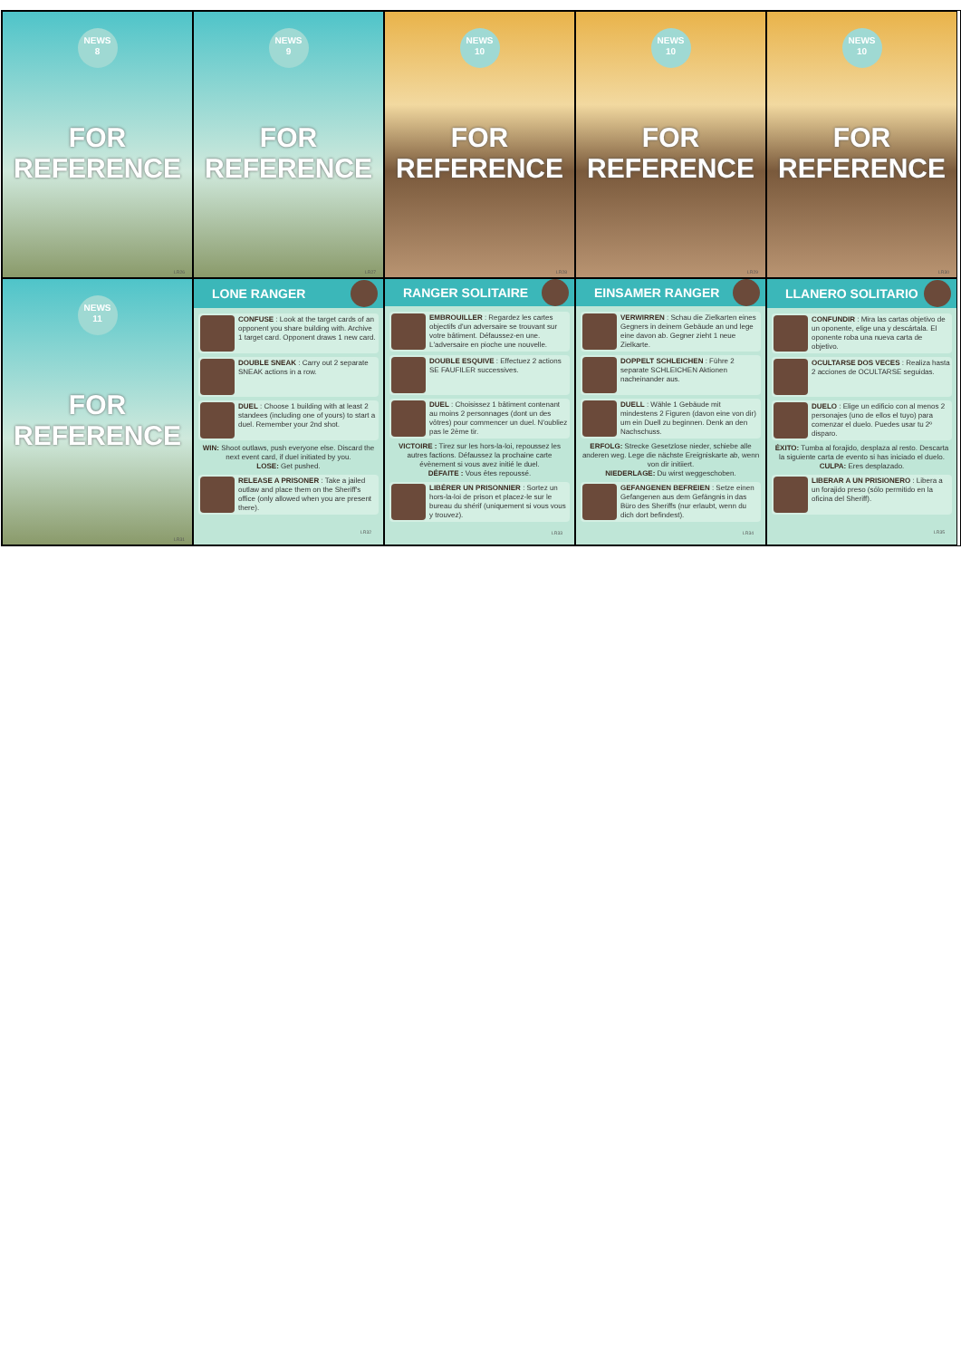NEWS
8
FOR
REFERENCE
LR26
NEWS
9
FOR
REFERENCE
LR27
NEWS
10
FOR
REFERENCE
LR28
NEWS
10
FOR
REFERENCE
LR29
NEWS
10
FOR
REFERENCE
LR30
NEWS
11
FOR
REFERENCE
LR31
LONE RANGER
CONFUSE : Look at the target cards of an opponent you share building with. Archive 1 target card. Opponent draws 1 new card.
DOUBLE SNEAK : Carry out 2 separate SNEAK actions in a row.
DUEL : Choose 1 building with at least 2 standees (including one of yours) to start a duel. Remember your 2nd shot.
WIN: Shoot outlaws, push everyone else. Discard the next event card, if duel initiated by you.
LOSE: Get pushed.
RELEASE A PRISONER : Take a jailed outlaw and place them on the Sheriff's office (only allowed when you are present there).
LR32
RANGER SOLITAIRE
EMBROUILLER : Regardez les cartes objectifs d'un adversaire se trouvant sur votre bâtiment. Défaussez-en une. L'adversaire en pioche une nouvelle.
DOUBLE ESQUIVE : Effectuez 2 actions SE FAUFILER successives.
DUEL : Choisissez 1 bâtiment contenant au moins 2 personnages (dont un des vôtres) pour commencer un duel. N'oubliez pas le 2ème tir.
VICTOIRE : Tirez sur les hors-la-loi, repoussez les autres factions. Défaussez la prochaine carte évènement si vous avez initié le duel.
DÉFAITE : Vous êtes repoussé.
LIBÉRER UN PRISONNIER : Sortez un hors-la-loi de prison et placez-le sur le bureau du shérif (uniquement si vous vous y trouvez).
LR33
EINSAMER RANGER
VERWIRREN : Schau die Zielkarten eines Gegners in deinem Gebäude an und lege eine davon ab. Gegner zieht 1 neue Zielkarte.
DOPPELT SCHLEICHEN : Führe 2 separate SCHLEICHEN Aktionen nacheinander aus.
DUELL : Wähle 1 Gebäude mit mindestens 2 Figuren (davon eine von dir) um ein Duell zu beginnen. Denk an den Nachschuss.
ERFOLG: Strecke Gesetzlose nieder, schiebe alle anderen weg. Lege die nächste Ereigniskarte ab, wenn von dir initiiert.
NIEDERLAGE: Du wirst weggeschoben.
GEFANGENEN BEFREIEN : Setze einen Gefangenen aus dem Gefängnis in das Büro des Sheriffs (nur erlaubt, wenn du dich dort befindest).
LR34
LLANERO SOLITARIO
CONFUNDIR : Mira las cartas objetivo de un oponente, elige una y descártala. El oponente roba una nueva carta de objetivo.
OCULTARSE DOS VECES : Realiza hasta 2 acciones de OCULTARSE seguidas.
DUELO : Elige un edificio con al menos 2 personajes (uno de ellos el tuyo) para comenzar el duelo. Puedes usar tu 2º disparo.
ÉXITO: Tumba al forajido, desplaza al resto. Descarta la siguiente carta de evento si has iniciado el duelo.
CULPA: Eres desplazado.
LIBERAR A UN PRISIONERO : Libera a un forajido preso (sólo permitido en la oficina del Sheriff).
LR35